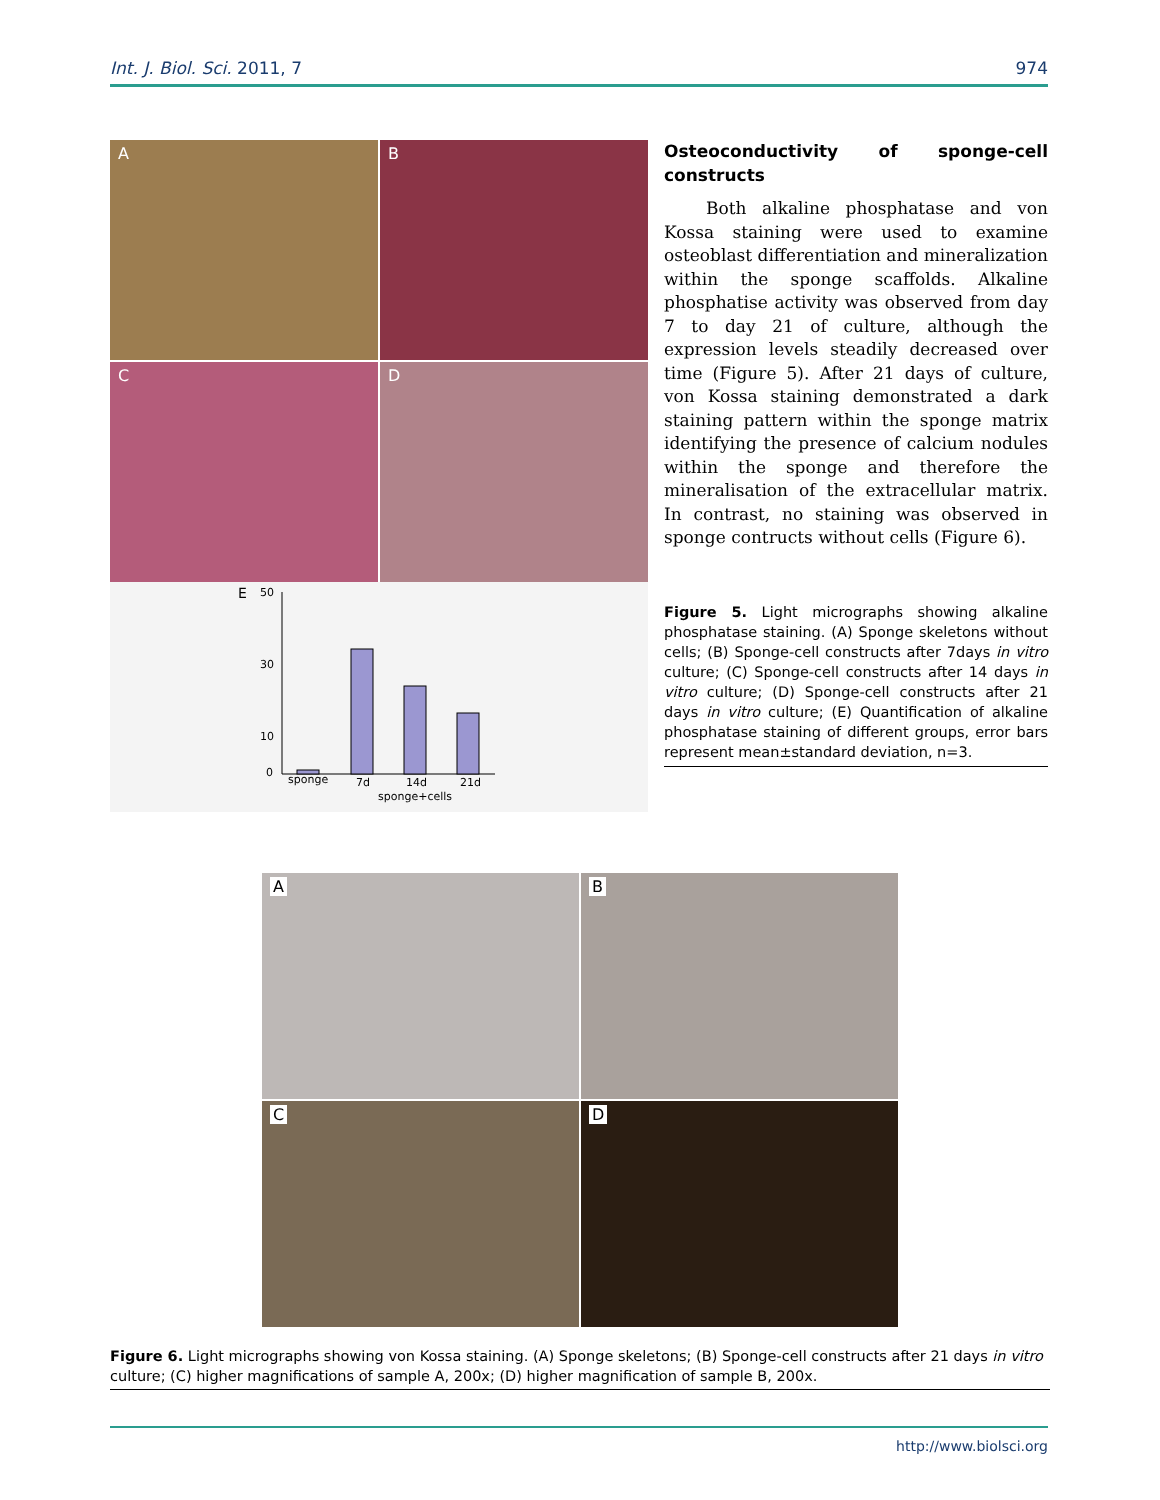Int. J. Biol. Sci. 2011, 7 974
A
B
C
D
E
50
30
10
0
sponge
7d
14d
21d
sponge+cells
Osteoconductivity of sponge-cell constructs
Both alkaline phosphatase and von Kossa staining were used to examine osteoblast differentiation and mineralization within the sponge scaffolds. Alkaline phosphatise activity was observed from day 7 to day 21 of culture, although the expression levels steadily decreased over time (Figure 5). After 21 days of culture, von Kossa staining demonstrated a dark staining pattern within the sponge matrix identifying the presence of calcium nodules within the sponge and therefore the mineralisation of the extracellular matrix. In contrast, no staining was observed in sponge contructs without cells (Figure 6).
Figure 5. Light micrographs showing alkaline phosphatase staining. (A) Sponge skeletons without cells; (B) Sponge-cell constructs after 7days in vitro culture; (C) Sponge-cell constructs after 14 days in vitro culture; (D) Sponge-cell constructs after 21 days in vitro culture; (E) Quantification of alkaline phosphatase staining of different groups, error bars represent mean±standard deviation, n=3.
A
B
C
D
Figure 6. Light micrographs showing von Kossa staining. (A) Sponge skeletons; (B) Sponge-cell constructs after 21 days in vitro culture; (C) higher magnifications of sample A, 200x; (D) higher magnification of sample B, 200x.
http://www.biolsci.org